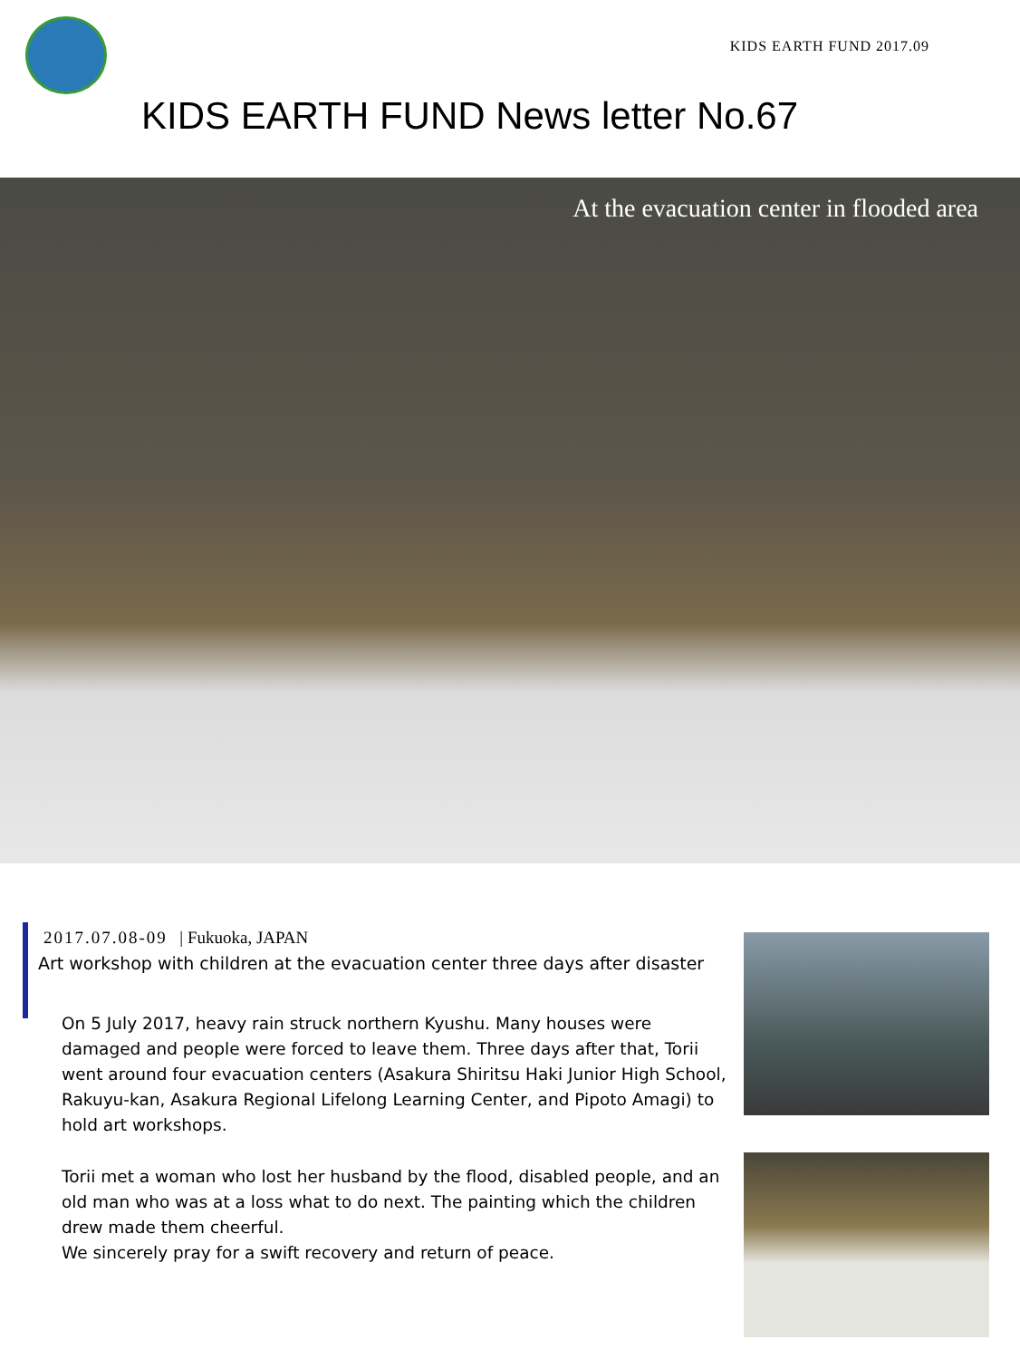KIDS EARTH FUND 2017.09
KIDS EARTH FUND News letter No.67
At the evacuation center in flooded area
2017.07.08-09 | Fukuoka, JAPAN
Art workshop with children at the evacuation center three days after disaster
On 5 July 2017, heavy rain struck northern Kyushu. Many houses were damaged and people were forced to leave them. Three days after that, Torii went around four evacuation centers (Asakura Shiritsu Haki Junior High School, Rakuyu-kan, Asakura Regional Lifelong Learning Center, and Pipoto Amagi) to hold art workshops.
Torii met a woman who lost her husband by the flood, disabled people, and an old man who was at a loss what to do next. The painting which the children drew made them cheerful.
We sincerely pray for a swift recovery and return of peace.